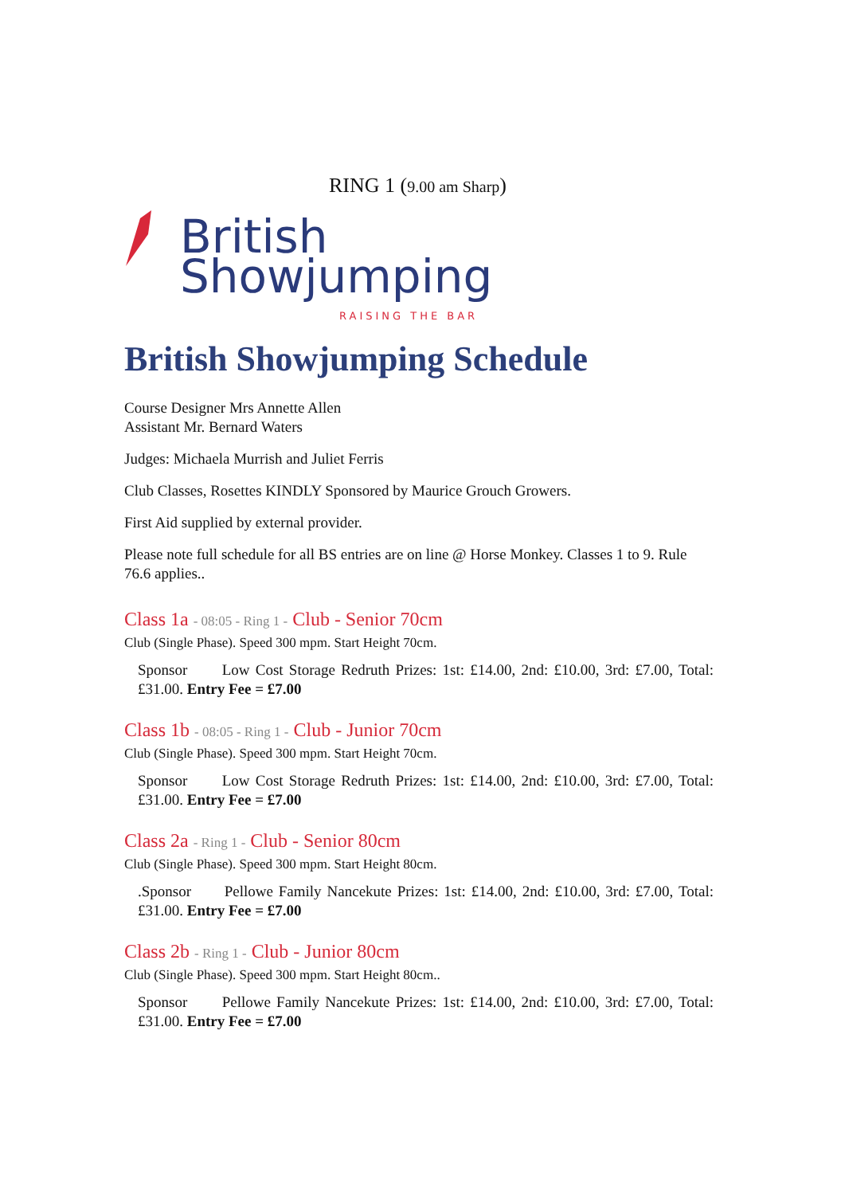RING 1 (9.00 am Sharp)
British
Showjumping
RAISING THE BAR
British Showjumping Schedule
Course Designer Mrs Annette Allen
Assistant Mr. Bernard Waters
Judges: Michaela Murrish and Juliet Ferris
Club Classes, Rosettes KINDLY Sponsored by Maurice Grouch Growers.
First Aid supplied by external provider.
Please note full schedule for all BS entries are on line @ Horse Monkey. Classes 1 to 9. Rule 76.6 applies..
Class 1a - 08:05 - Ring 1 - Club - Senior 70cm
Club (Single Phase). Speed 300 mpm. Start Height 70cm.
Sponsor Low Cost Storage Redruth Prizes: 1st: £14.00, 2nd: £10.00, 3rd: £7.00, Total: £31.00. Entry Fee = £7.00
Class 1b - 08:05 - Ring 1 - Club - Junior 70cm
Club (Single Phase). Speed 300 mpm. Start Height 70cm.
Sponsor Low Cost Storage Redruth Prizes: 1st: £14.00, 2nd: £10.00, 3rd: £7.00, Total: £31.00. Entry Fee = £7.00
Class 2a - Ring 1 - Club - Senior 80cm
Club (Single Phase). Speed 300 mpm. Start Height 80cm.
.Sponsor Pellowe Family Nancekute Prizes: 1st: £14.00, 2nd: £10.00, 3rd: £7.00, Total: £31.00. Entry Fee = £7.00
Class 2b - Ring 1 - Club - Junior 80cm
Club (Single Phase). Speed 300 mpm. Start Height 80cm..
Sponsor Pellowe Family Nancekute Prizes: 1st: £14.00, 2nd: £10.00, 3rd: £7.00, Total: £31.00. Entry Fee = £7.00